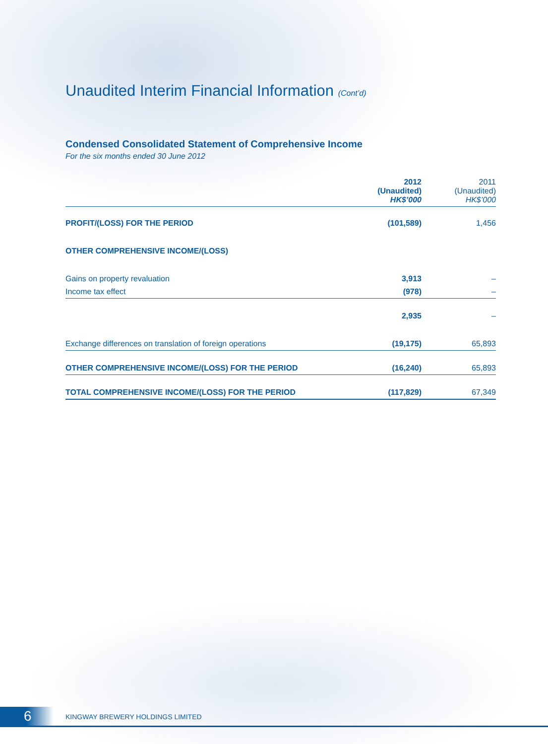Unaudited Interim Financial Information (Cont’d)
Condensed Consolidated Statement of Comprehensive Income
For the six months ended 30 June 2012
| | 2012 (Unaudited) HK$’000 | 2011 (Unaudited) HK$’000 |
| --- | --- | --- |
| PROFIT/(LOSS) FOR THE PERIOD | (101,589) | 1,456 |
| OTHER COMPREHENSIVE INCOME/(LOSS) | | |
| Gains on property revaluation | 3,913 | – |
| Income tax effect | (978) | – |
| | 2,935 | – |
| Exchange differences on translation of foreign operations | (19,175) | 65,893 |
| OTHER COMPREHENSIVE INCOME/(LOSS) FOR THE PERIOD | (16,240) | 65,893 |
| TOTAL COMPREHENSIVE INCOME/(LOSS) FOR THE PERIOD | (117,829) | 67,349 |
6 KINGWAY BREWERY HOLDINGS LIMITED